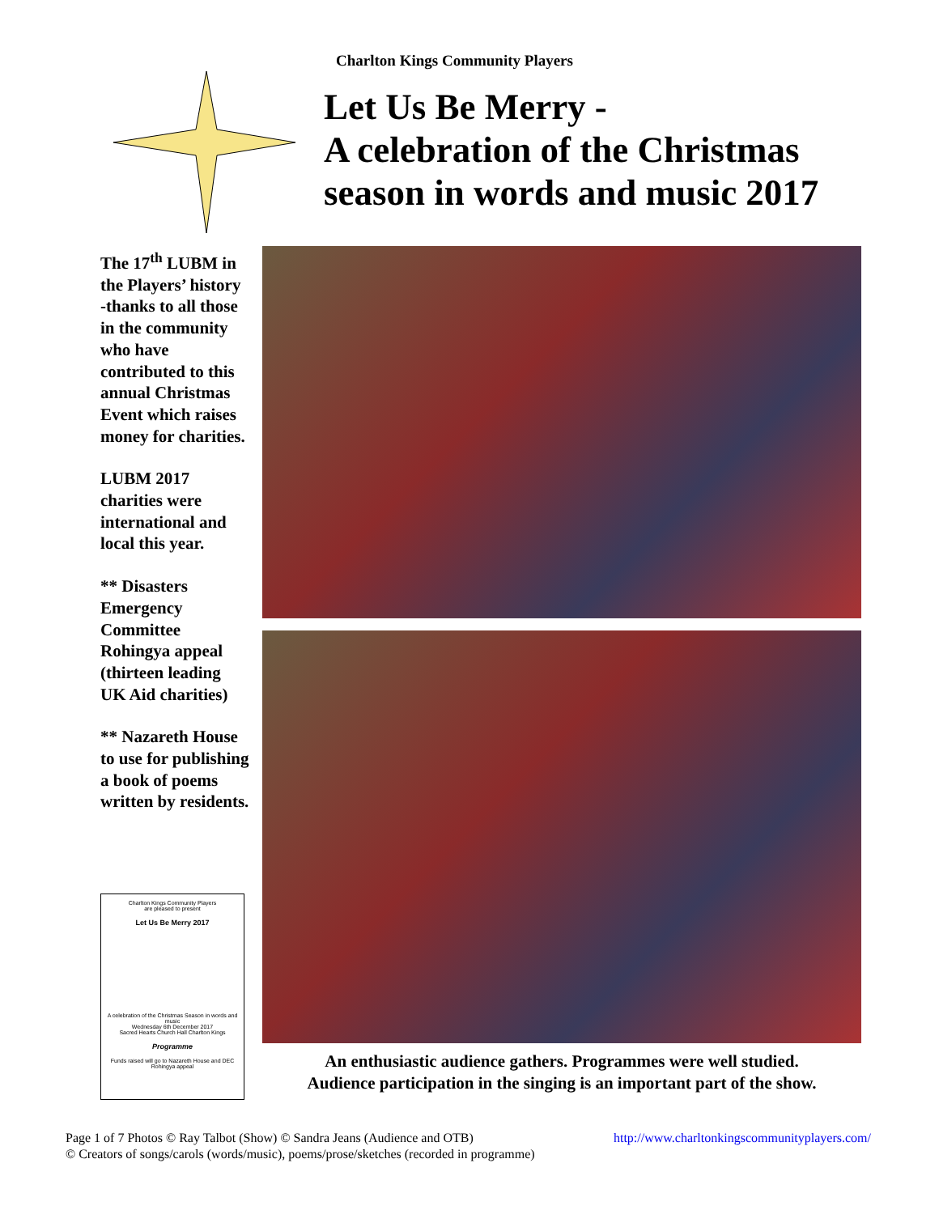Charlton Kings Community Players
Let Us Be Merry -
A celebration of the Christmas
season in words and music 2017
The 17<sup>th</sup> LUBM in the Players’ history -thanks to all those in the community who have contributed to this annual Christmas Event which raises money for charities.
LUBM 2017 charities were international and local this year.
** Disasters Emergency Committee Rohingya appeal (thirteen leading UK Aid charities)
** Nazareth House to use for publishing a book of poems written by residents.
Charlton Kings Community Players
are pleased to present
Let Us Be Merry 2017
A celebration of the Christmas Season in words and music
Wednesday 6th December 2017
Sacred Hearts Church Hall Charlton Kings
Programme
Funds raised will go to Nazareth House and DEC Rohingya appeal
An enthusiastic audience gathers. Programmes were well studied.
Audience participation in the singing is an important part of the show.
http://www.charltonkingscommunityplayers.com/ Page 1 of 7 Photos © Ray Talbot (Show) © Sandra Jeans (Audience and OTB)
© Creators of songs/carols (words/music), poems/prose/sketches (recorded in programme)